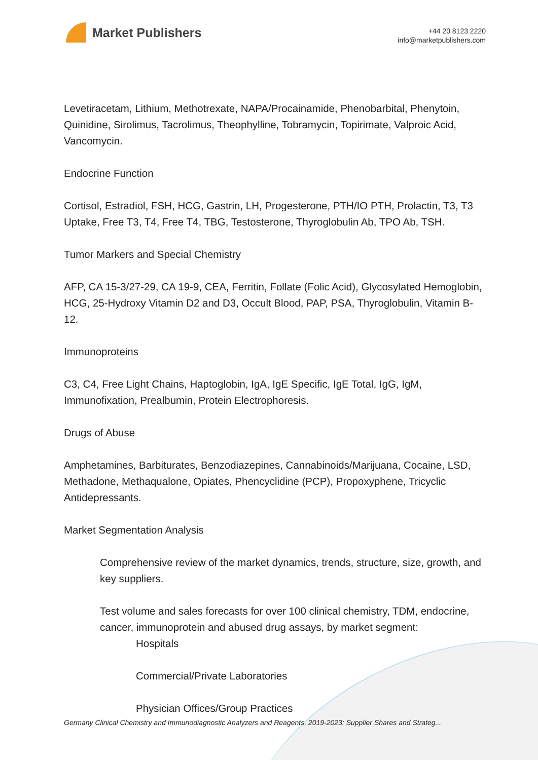Market Publishers
+44 20 8123 2220
info@marketpublishers.com
Levetiracetam, Lithium, Methotrexate, NAPA/Procainamide, Phenobarbital, Phenytoin, Quinidine, Sirolimus, Tacrolimus, Theophylline, Tobramycin, Topirimate, Valproic Acid, Vancomycin.
Endocrine Function
Cortisol, Estradiol, FSH, HCG, Gastrin, LH, Progesterone, PTH/IO PTH, Prolactin, T3, T3 Uptake, Free T3, T4, Free T4, TBG, Testosterone, Thyroglobulin Ab, TPO Ab, TSH.
Tumor Markers and Special Chemistry
AFP, CA 15-3/27-29, CA 19-9, CEA, Ferritin, Follate (Folic Acid), Glycosylated Hemoglobin, HCG, 25-Hydroxy Vitamin D2 and D3, Occult Blood, PAP, PSA, Thyroglobulin, Vitamin B-12.
Immunoproteins
C3, C4, Free Light Chains, Haptoglobin, IgA, IgE Specific, IgE Total, IgG, IgM, Immunofixation, Prealbumin, Protein Electrophoresis.
Drugs of Abuse
Amphetamines, Barbiturates, Benzodiazepines, Cannabinoids/Marijuana, Cocaine, LSD, Methadone, Methaqualone, Opiates, Phencyclidine (PCP), Propoxyphene, Tricyclic Antidepressants.
Market Segmentation Analysis
Comprehensive review of the market dynamics, trends, structure, size, growth, and key suppliers.
Test volume and sales forecasts for over 100 clinical chemistry, TDM, endocrine, cancer, immunoprotein and abused drug assays, by market segment:
Hospitals
Commercial/Private Laboratories
Physician Offices/Group Practices
Germany Clinical Chemistry and Immunodiagnostic Analyzers and Reagents, 2019-2023: Supplier Shares and Strateg...